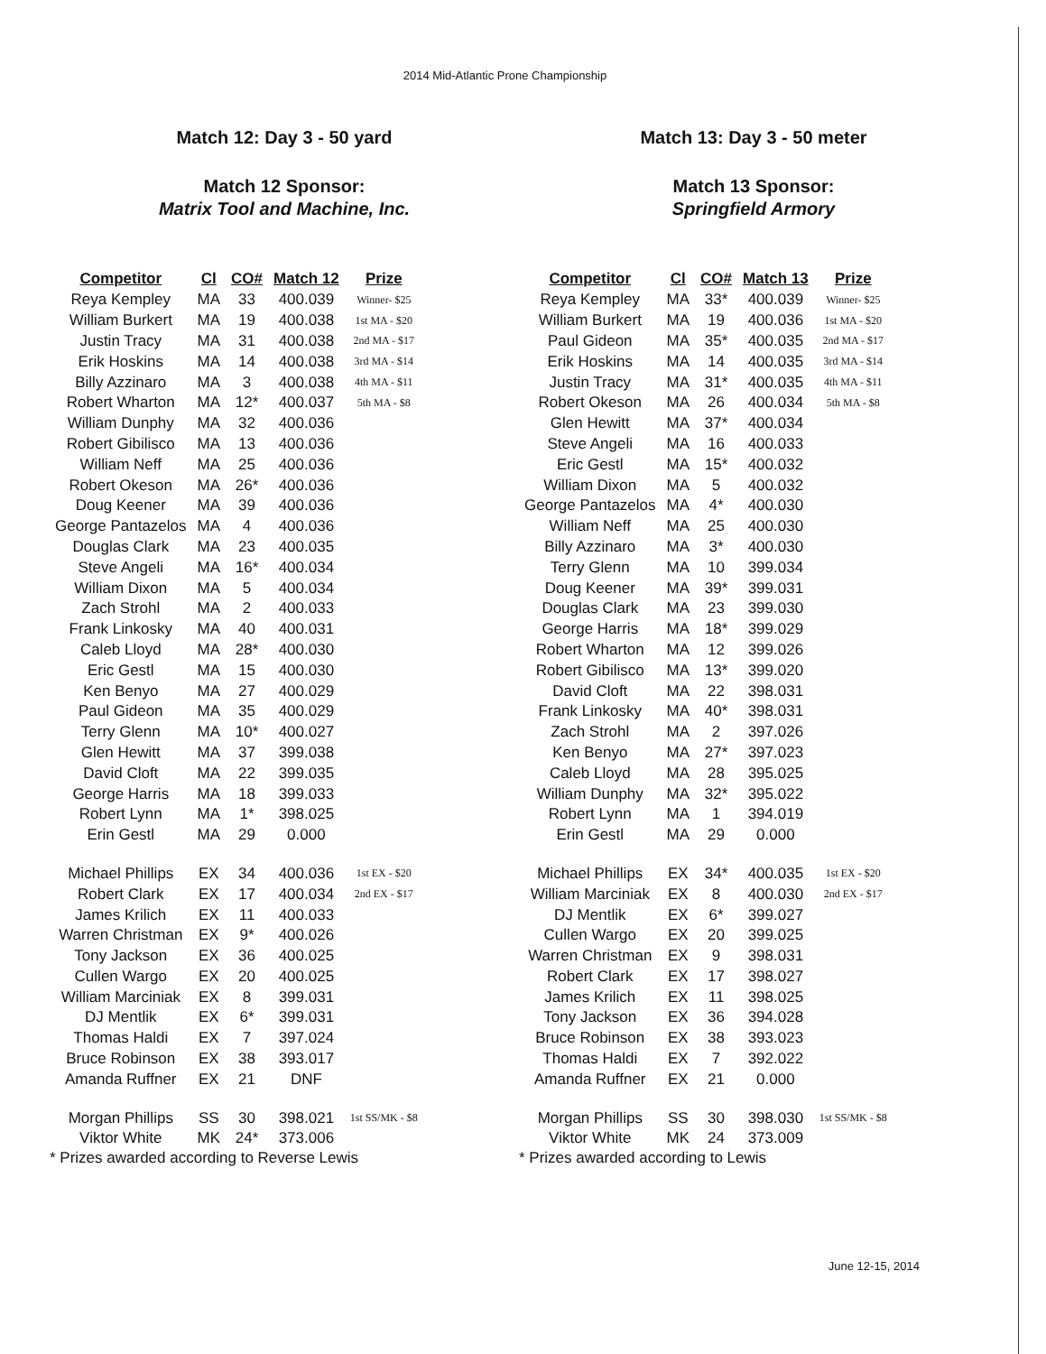2014 Mid-Atlantic Prone Championship
Match 12: Day 3 - 50 yard
Match 12 Sponsor:
Matrix Tool and Machine, Inc.
| Competitor | Cl | CO# | Match 12 | Prize |
| --- | --- | --- | --- | --- |
| Reya Kempley | MA | 33 | 400.039 | Winner- $25 |
| William Burkert | MA | 19 | 400.038 | 1st MA - $20 |
| Justin Tracy | MA | 31 | 400.038 | 2nd MA - $17 |
| Erik Hoskins | MA | 14 | 400.038 | 3rd MA - $14 |
| Billy Azzinaro | MA | 3 | 400.038 | 4th MA - $11 |
| Robert Wharton | MA | 12* | 400.037 | 5th MA - $8 |
| William Dunphy | MA | 32 | 400.036 | |
| Robert Gibilisco | MA | 13 | 400.036 | |
| William Neff | MA | 25 | 400.036 | |
| Robert Okeson | MA | 26* | 400.036 | |
| Doug Keener | MA | 39 | 400.036 | |
| George Pantazelos | MA | 4 | 400.036 | |
| Douglas Clark | MA | 23 | 400.035 | |
| Steve Angeli | MA | 16* | 400.034 | |
| William Dixon | MA | 5 | 400.034 | |
| Zach Strohl | MA | 2 | 400.033 | |
| Frank Linkosky | MA | 40 | 400.031 | |
| Caleb Lloyd | MA | 28* | 400.030 | |
| Eric Gestl | MA | 15 | 400.030 | |
| Ken Benyo | MA | 27 | 400.029 | |
| Paul Gideon | MA | 35 | 400.029 | |
| Terry Glenn | MA | 10* | 400.027 | |
| Glen Hewitt | MA | 37 | 399.038 | |
| David Cloft | MA | 22 | 399.035 | |
| George Harris | MA | 18 | 399.033 | |
| Robert Lynn | MA | 1* | 398.025 | |
| Erin Gestl | MA | 29 | 0.000 | |
| Michael Phillips | EX | 34 | 400.036 | 1st EX - $20 |
| Robert Clark | EX | 17 | 400.034 | 2nd EX - $17 |
| James Krilich | EX | 11 | 400.033 | |
| Warren Christman | EX | 9* | 400.026 | |
| Tony Jackson | EX | 36 | 400.025 | |
| Cullen Wargo | EX | 20 | 400.025 | |
| William Marciniak | EX | 8 | 399.031 | |
| DJ Mentlik | EX | 6* | 399.031 | |
| Thomas Haldi | EX | 7 | 397.024 | |
| Bruce Robinson | EX | 38 | 393.017 | |
| Amanda Ruffner | EX | 21 | DNF | |
| Morgan Phillips | SS | 30 | 398.021 | 1st SS/MK - $8 |
| Viktor White | MK | 24* | 373.006 | |
* Prizes awarded according to Reverse Lewis
Match 13: Day 3 - 50 meter
Match 13 Sponsor:
Springfield Armory
| Competitor | Cl | CO# | Match 13 | Prize |
| --- | --- | --- | --- | --- |
| Reya Kempley | MA | 33* | 400.039 | Winner- $25 |
| William Burkert | MA | 19 | 400.036 | 1st MA - $20 |
| Paul Gideon | MA | 35* | 400.035 | 2nd MA - $17 |
| Erik Hoskins | MA | 14 | 400.035 | 3rd MA - $14 |
| Justin Tracy | MA | 31* | 400.035 | 4th MA - $11 |
| Robert Okeson | MA | 26 | 400.034 | 5th MA - $8 |
| Glen Hewitt | MA | 37* | 400.034 | |
| Steve Angeli | MA | 16 | 400.033 | |
| Eric Gestl | MA | 15* | 400.032 | |
| William Dixon | MA | 5 | 400.032 | |
| George Pantazelos | MA | 4* | 400.030 | |
| William Neff | MA | 25 | 400.030 | |
| Billy Azzinaro | MA | 3* | 400.030 | |
| Terry Glenn | MA | 10 | 399.034 | |
| Doug Keener | MA | 39* | 399.031 | |
| Douglas Clark | MA | 23 | 399.030 | |
| George Harris | MA | 18* | 399.029 | |
| Robert Wharton | MA | 12 | 399.026 | |
| Robert Gibilisco | MA | 13* | 399.020 | |
| David Cloft | MA | 22 | 398.031 | |
| Frank Linkosky | MA | 40* | 398.031 | |
| Zach Strohl | MA | 2 | 397.026 | |
| Ken Benyo | MA | 27* | 397.023 | |
| Caleb Lloyd | MA | 28 | 395.025 | |
| William Dunphy | MA | 32* | 395.022 | |
| Robert Lynn | MA | 1 | 394.019 | |
| Erin Gestl | MA | 29 | 0.000 | |
| Michael Phillips | EX | 34* | 400.035 | 1st EX - $20 |
| William Marciniak | EX | 8 | 400.030 | 2nd EX - $17 |
| DJ Mentlik | EX | 6* | 399.027 | |
| Cullen Wargo | EX | 20 | 399.025 | |
| Warren Christman | EX | 9 | 398.031 | |
| Robert Clark | EX | 17 | 398.027 | |
| James Krilich | EX | 11 | 398.025 | |
| Tony Jackson | EX | 36 | 394.028 | |
| Bruce Robinson | EX | 38 | 393.023 | |
| Thomas Haldi | EX | 7 | 392.022 | |
| Amanda Ruffner | EX | 21 | 0.000 | |
| Morgan Phillips | SS | 30 | 398.030 | 1st SS/MK - $8 |
| Viktor White | MK | 24 | 373.009 | |
* Prizes awarded according to Lewis
June 12-15, 2014